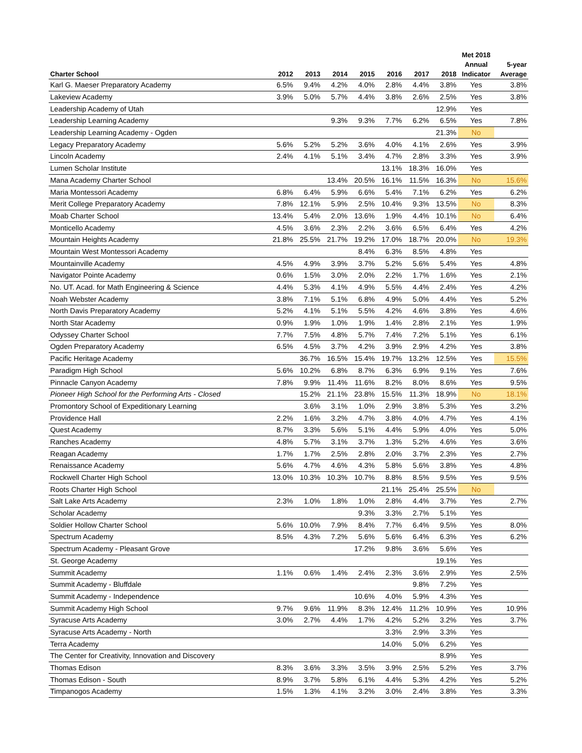| Charter School | 2012 | 2013 | 2014 | 2015 | 2016 | 2017 | 2018 | Met 2018 Annual Indicator | 5-year Average |
| --- | --- | --- | --- | --- | --- | --- | --- | --- | --- |
| Karl G. Maeser Preparatory Academy | 6.5% | 9.4% | 4.2% | 4.0% | 2.8% | 4.4% | 3.8% | Yes | 3.8% |
| Lakeview Academy | 3.9% | 5.0% | 5.7% | 4.4% | 3.8% | 2.6% | 2.5% | Yes | 3.8% |
| Leadership Academy of Utah | | | | | | | 12.9% | Yes | |
| Leadership Learning Academy | | | 9.3% | 9.3% | 7.7% | 6.2% | 6.5% | Yes | 7.8% |
| Leadership Learning Academy - Ogden | | | | | | | 21.3% | No | |
| Legacy Preparatory Academy | 5.6% | 5.2% | 5.2% | 3.6% | 4.0% | 4.1% | 2.6% | Yes | 3.9% |
| Lincoln Academy | 2.4% | 4.1% | 5.1% | 3.4% | 4.7% | 2.8% | 3.3% | Yes | 3.9% |
| Lumen Scholar Institute | | | | | 13.1% | 18.3% | 16.0% | Yes | |
| Mana Academy Charter School | | | 13.4% | 20.5% | 16.1% | 11.5% | 16.3% | No | 15.6% |
| Maria Montessori Academy | 6.8% | 6.4% | 5.9% | 6.6% | 5.4% | 7.1% | 6.2% | Yes | 6.2% |
| Merit College Preparatory Academy | 7.8% | 12.1% | 5.9% | 2.5% | 10.4% | 9.3% | 13.5% | No | 8.3% |
| Moab Charter School | 13.4% | 5.4% | 2.0% | 13.6% | 1.9% | 4.4% | 10.1% | No | 6.4% |
| Monticello Academy | 4.5% | 3.6% | 2.3% | 2.2% | 3.6% | 6.5% | 6.4% | Yes | 4.2% |
| Mountain Heights Academy | 21.8% | 25.5% | 21.7% | 19.2% | 17.0% | 18.7% | 20.0% | No | 19.3% |
| Mountain West Montessori Academy | | | | 8.4% | 6.3% | 8.5% | 4.8% | Yes | |
| Mountainville Academy | 4.5% | 4.9% | 3.9% | 3.7% | 5.2% | 5.6% | 5.4% | Yes | 4.8% |
| Navigator Pointe Academy | 0.6% | 1.5% | 3.0% | 2.0% | 2.2% | 1.7% | 1.6% | Yes | 2.1% |
| No. UT. Acad. for Math Engineering & Science | 4.4% | 5.3% | 4.1% | 4.9% | 5.5% | 4.4% | 2.4% | Yes | 4.2% |
| Noah Webster Academy | 3.8% | 7.1% | 5.1% | 6.8% | 4.9% | 5.0% | 4.4% | Yes | 5.2% |
| North Davis Preparatory Academy | 5.2% | 4.1% | 5.1% | 5.5% | 4.2% | 4.6% | 3.8% | Yes | 4.6% |
| North Star Academy | 0.9% | 1.9% | 1.0% | 1.9% | 1.4% | 2.8% | 2.1% | Yes | 1.9% |
| Odyssey Charter School | 7.7% | 7.5% | 4.8% | 5.7% | 7.4% | 7.2% | 5.1% | Yes | 6.1% |
| Ogden Preparatory Academy | 6.5% | 4.5% | 3.7% | 4.2% | 3.9% | 2.9% | 4.2% | Yes | 3.8% |
| Pacific Heritage Academy | | 36.7% | 16.5% | 15.4% | 19.7% | 13.2% | 12.5% | Yes | 15.5% |
| Paradigm High School | 5.6% | 10.2% | 6.8% | 8.7% | 6.3% | 6.9% | 9.1% | Yes | 7.6% |
| Pinnacle Canyon Academy | 7.8% | 9.9% | 11.4% | 11.6% | 8.2% | 8.0% | 8.6% | Yes | 9.5% |
| Pioneer High School for the Performing Arts - Closed | | 15.2% | 21.1% | 23.8% | 15.5% | 11.3% | 18.9% | No | 18.1% |
| Promontory School of Expeditionary Learning | | 3.6% | 3.1% | 1.0% | 2.9% | 3.8% | 5.3% | Yes | 3.2% |
| Providence Hall | 2.2% | 1.6% | 3.2% | 4.7% | 3.8% | 4.0% | 4.7% | Yes | 4.1% |
| Quest Academy | 8.7% | 3.3% | 5.6% | 5.1% | 4.4% | 5.9% | 4.0% | Yes | 5.0% |
| Ranches Academy | 4.8% | 5.7% | 3.1% | 3.7% | 1.3% | 5.2% | 4.6% | Yes | 3.6% |
| Reagan Academy | 1.7% | 1.7% | 2.5% | 2.8% | 2.0% | 3.7% | 2.3% | Yes | 2.7% |
| Renaissance Academy | 5.6% | 4.7% | 4.6% | 4.3% | 5.8% | 5.6% | 3.8% | Yes | 4.8% |
| Rockwell Charter High School | 13.0% | 10.3% | 10.3% | 10.7% | 8.8% | 8.5% | 9.5% | Yes | 9.5% |
| Roots Charter High School | | | | | 21.1% | 25.4% | 25.5% | No | |
| Salt Lake Arts Academy | 2.3% | 1.0% | 1.8% | 1.0% | 2.8% | 4.4% | 3.7% | Yes | 2.7% |
| Scholar Academy | | | | 9.3% | 3.3% | 2.7% | 5.1% | Yes | |
| Soldier Hollow Charter School | 5.6% | 10.0% | 7.9% | 8.4% | 7.7% | 6.4% | 9.5% | Yes | 8.0% |
| Spectrum Academy | 8.5% | 4.3% | 7.2% | 5.6% | 5.6% | 6.4% | 6.3% | Yes | 6.2% |
| Spectrum Academy - Pleasant Grove | | | | 17.2% | 9.8% | 3.6% | 5.6% | Yes | |
| St. George Academy | | | | | | | 19.1% | Yes | |
| Summit Academy | 1.1% | 0.6% | 1.4% | 2.4% | 2.3% | 3.6% | 2.9% | Yes | 2.5% |
| Summit Academy - Bluffdale | | | | | | 9.8% | 7.2% | Yes | |
| Summit Academy - Independence | | | | 10.6% | 4.0% | 5.9% | 4.3% | Yes | |
| Summit Academy High School | 9.7% | 9.6% | 11.9% | 8.3% | 12.4% | 11.2% | 10.9% | Yes | 10.9% |
| Syracuse Arts Academy | 3.0% | 2.7% | 4.4% | 1.7% | 4.2% | 5.2% | 3.2% | Yes | 3.7% |
| Syracuse Arts Academy - North | | | | | 3.3% | 2.9% | 3.3% | Yes | |
| Terra Academy | | | | | 14.0% | 5.0% | 6.2% | Yes | |
| The Center for Creativity, Innovation and Discovery | | | | | | | 8.9% | Yes | |
| Thomas Edison | 8.3% | 3.6% | 3.3% | 3.5% | 3.9% | 2.5% | 5.2% | Yes | 3.7% |
| Thomas Edison - South | 8.9% | 3.7% | 5.8% | 6.1% | 4.4% | 5.3% | 4.2% | Yes | 5.2% |
| Timpanogos Academy | 1.5% | 1.3% | 4.1% | 3.2% | 3.0% | 2.4% | 3.8% | Yes | 3.3% |